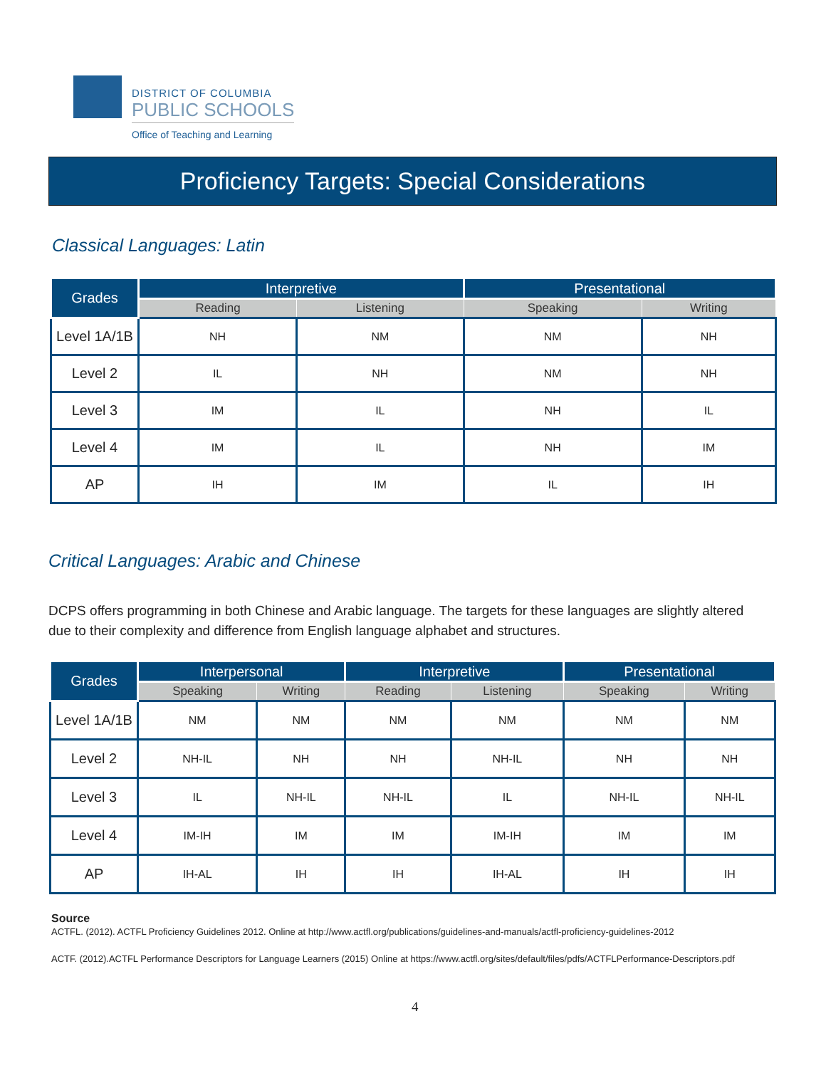DISTRICT OF COLUMBIA
PUBLIC SCHOOLS
Office of Teaching and Learning
Proficiency Targets: Special Considerations
Classical Languages: Latin
| Grades | Interpretive | | Presentational | |
| --- | --- | --- | --- | --- |
| | Reading | Listening | Speaking | Writing |
| Level 1A/1B | NH | NM | NM | NH |
| Level 2 | IL | NH | NM | NH |
| Level 3 | IM | IL | NH | IL |
| Level 4 | IM | IL | NH | IM |
| AP | IH | IM | IL | IH |
Critical Languages: Arabic and Chinese
DCPS offers programming in both Chinese and Arabic language. The targets for these languages are slightly altered due to their complexity and difference from English language alphabet and structures.
| Grades | Interpersonal | | Interpretive | | Presentational | |
| --- | --- | --- | --- | --- | --- | --- |
| | Speaking | Writing | Reading | Listening | Speaking | Writing |
| Level 1A/1B | NM | NM | NM | NM | NM | NM |
| Level 2 | NH-IL | NH | NH | NH-IL | NH | NH |
| Level 3 | IL | NH-IL | NH-IL | IL | NH-IL | NH-IL |
| Level 4 | IM-IH | IM | IM | IM-IH | IM | IM |
| AP | IH-AL | IH | IH | IH-AL | IH | IH |
Source
ACTFL. (2012). ACTFL Proficiency Guidelines 2012. Online at http://www.actfl.org/publications/guidelines-and-manuals/actfl-proficiency-guidelines-2012
ACTF. (2012).ACTFL Performance Descriptors for Language Learners (2015) Online at https://www.actfl.org/sites/default/files/pdfs/ACTFLPerformance-Descriptors.pdf
4